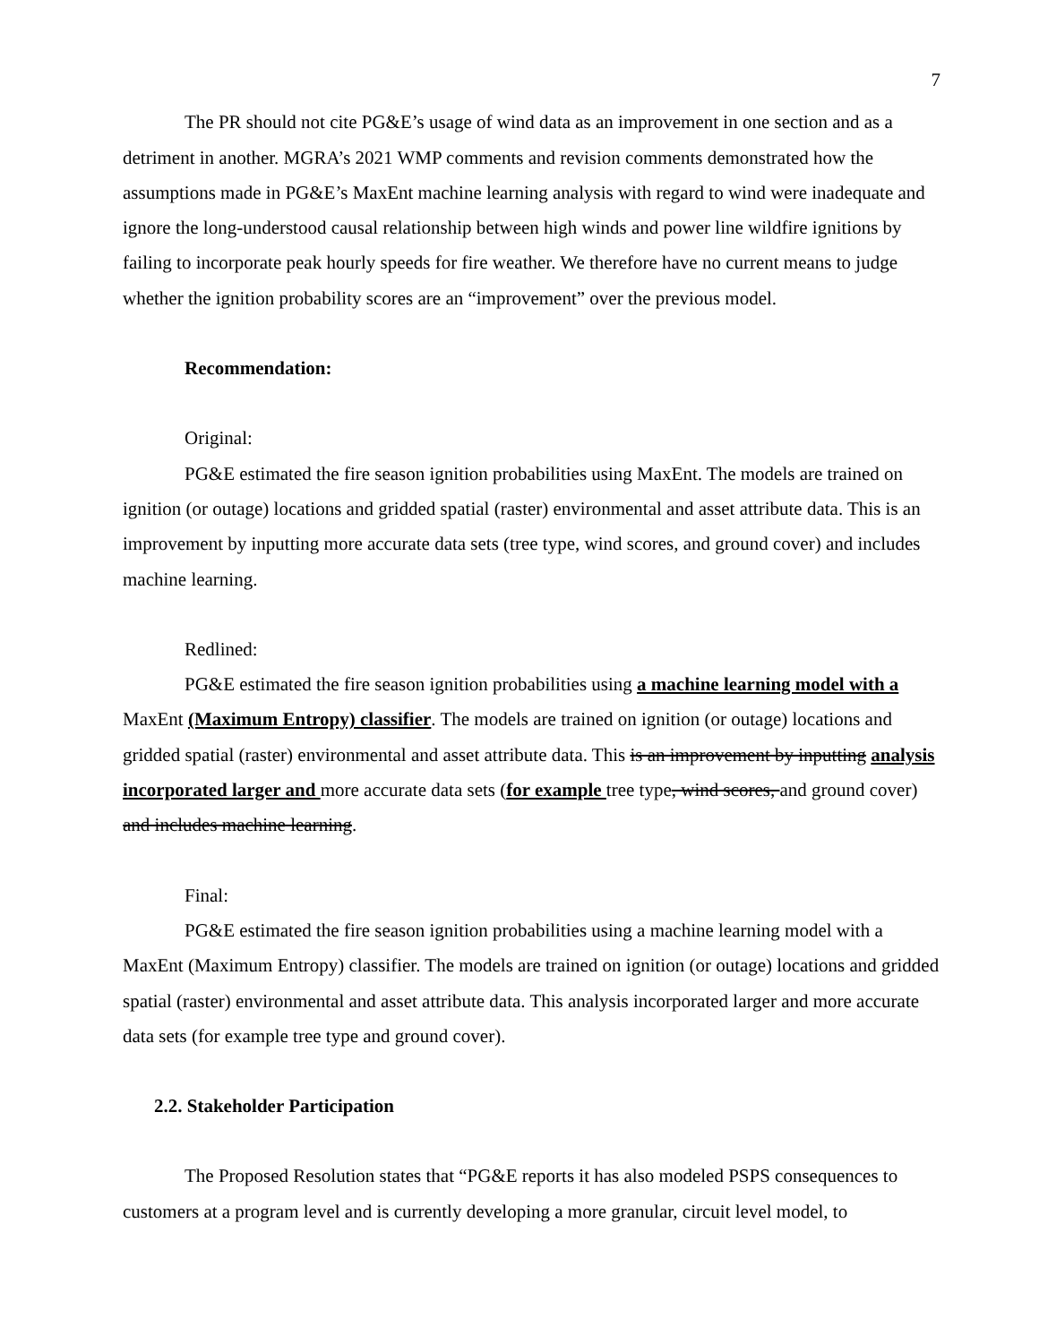7
The PR should not cite PG&E’s usage of wind data as an improvement in one section and as a detriment in another. MGRA’s 2021 WMP comments and revision comments demonstrated how the assumptions made in PG&E’s MaxEnt machine learning analysis with regard to wind were inadequate and ignore the long-understood causal relationship between high winds and power line wildfire ignitions by failing to incorporate peak hourly speeds for fire weather. We therefore have no current means to judge whether the ignition probability scores are an “improvement” over the previous model.
Recommendation:
Original:
PG&E estimated the fire season ignition probabilities using MaxEnt. The models are trained on ignition (or outage) locations and gridded spatial (raster) environmental and asset attribute data. This is an improvement by inputting more accurate data sets (tree type, wind scores, and ground cover) and includes machine learning.
Redlined:
PG&E estimated the fire season ignition probabilities using a machine learning model with a MaxEnt (Maximum Entropy) classifier. The models are trained on ignition (or outage) locations and gridded spatial (raster) environmental and asset attribute data. This is an improvement by inputting analysis incorporated larger and more accurate data sets (for example tree type, wind scores, and ground cover) and includes machine learning.
Final:
PG&E estimated the fire season ignition probabilities using a machine learning model with a MaxEnt (Maximum Entropy) classifier. The models are trained on ignition (or outage) locations and gridded spatial (raster) environmental and asset attribute data. This analysis incorporated larger and more accurate data sets (for example tree type and ground cover).
2.2. Stakeholder Participation
The Proposed Resolution states that “PG&E reports it has also modeled PSPS consequences to customers at a program level and is currently developing a more granular, circuit level model, to